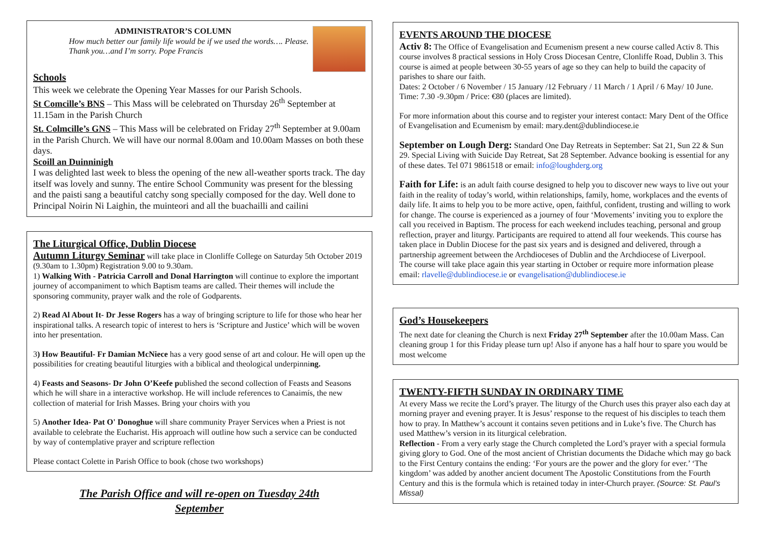ADMINISTRATOR’S COLUMN
How much better our family life would be if we used the words…. Please. Thank you…and I’m sorry. Pope Francis
Schools
This week we celebrate the Opening Year Masses for our Parish Schools.
St Comcille’s BNS – This Mass will be celebrated on Thursday 26<sup>th</sup> September at 11.15am in the Parish Church
St. Colmcille’s GNS – This Mass will be celebrated on Friday 27<sup>th</sup> September at 9.00am in the Parish Church. We will have our normal 8.00am and 10.00am Masses on both these days.
Scoill an Duinninigh
I was delighted last week to bless the opening of the new all-weather sports track. The day itself was lovely and sunny. The entire School Community was present for the blessing and the paisti sang a beautiful catchy song specially composed for the day. Well done to Principal Noirin Ni Laighin, the muinteori and all the buachailli and cailini
The Liturgical Office, Dublin Diocese
Autumn Liturgy Seminar will take place in Clonliffe College on Saturday 5th October 2019 (9.30am to 1.30pm) Registration 9.00 to 9.30am.
1) Walking With - Patricia Carroll and Donal Harrington will continue to explore the important journey of accompaniment to which Baptism teams are called. Their themes will include the sponsoring community, prayer walk and the role of Godparents.
2) Read Al About It- Dr Jesse Rogers has a way of bringing scripture to life for those who hear her inspirational talks. A research topic of interest to hers is ‘Scripture and Justice’ which will be woven into her presentation.
3) How Beautiful- Fr Damian McNiece has a very good sense of art and colour. He will open up the possibilities for creating beautiful liturgies with a biblical and theological underpinning.
4) Feasts and Seasons- Dr John O’Keefe published the second collection of Feasts and Seasons which he will share in a interactive workshop. He will include references to Canaimís, the new collection of material for Irish Masses. Bring your choirs with you
5) Another Idea- Pat O' Donoghue will share community Prayer Services when a Priest is not available to celebrate the Eucharist. His approach will outline how such a service can be conducted by way of contemplative prayer and scripture reflection
Please contact Colette in Parish Office to book (chose two workshops)
The Parish Office and will re-open on Tuesday 24th
September
EVENTS AROUND THE DIOCESE
Activ 8: The Office of Evangelisation and Ecumenism present a new course called Activ 8. This course involves 8 practical sessions in Holy Cross Diocesan Centre, Clonliffe Road, Dublin 3. This course is aimed at people between 30-55 years of age so they can help to build the capacity of parishes to share our faith.
Dates: 2 October / 6 November / 15 January /12 February / 11 March / 1 April / 6 May/ 10 June. Time: 7.30 -9.30pm / Price: €80 (places are limited).
For more information about this course and to register your interest contact: Mary Dent of the Office of Evangelisation and Ecumenism by email: mary.dent@dublindiocese.ie
September on Lough Derg: Standard One Day Retreats in September: Sat 21, Sun 22 & Sun 29. Special Living with Suicide Day Retreat, Sat 28 September. Advance booking is essential for any of these dates. Tel 071 9861518 or email: info@loughderg.org
Faith for Life: is an adult faith course designed to help you to discover new ways to live out your faith in the reality of today’s world, within relationships, family, home, workplaces and the events of daily life. It aims to help you to be more active, open, faithful, confident, trusting and willing to work for change. The course is experienced as a journey of four ‘Movements’ inviting you to explore the call you received in Baptism. The process for each weekend includes teaching, personal and group reflection, prayer and liturgy. Participants are required to attend all four weekends. This course has taken place in Dublin Diocese for the past six years and is designed and delivered, through a partnership agreement between the Archdioceses of Dublin and the Archdiocese of Liverpool.
The course will take place again this year starting in October or require more information please email: rlavelle@dublindiocese.ie or evangelisation@dublindiocese.ie
God’s Housekeepers
The next date for cleaning the Church is next Friday 27<sup>th</sup> September after the 10.00am Mass. Can cleaning group 1 for this Friday please turn up! Also if anyone has a half hour to spare you would be most welcome
TWENTY-FIFTH SUNDAY IN ORDINARY TIME
At every Mass we recite the Lord’s prayer. The liturgy of the Church uses this prayer also each day at morning prayer and evening prayer. It is Jesus’ response to the request of his disciples to teach them how to pray. In Matthew’s account it contains seven petitions and in Luke’s five. The Church has used Matthew’s version in its liturgical celebration.
Reflection - From a very early stage the Church completed the Lord’s prayer with a special formula giving glory to God. One of the most ancient of Christian documents the Didache which may go back to the First Century contains the ending: ‘For yours are the power and the glory for ever.’ ‘The kingdom’ was added by another ancient document The Apostolic Constitutions from the Fourth Century and this is the formula which is retained today in inter-Church prayer. (Source: St. Paul’s Missal)